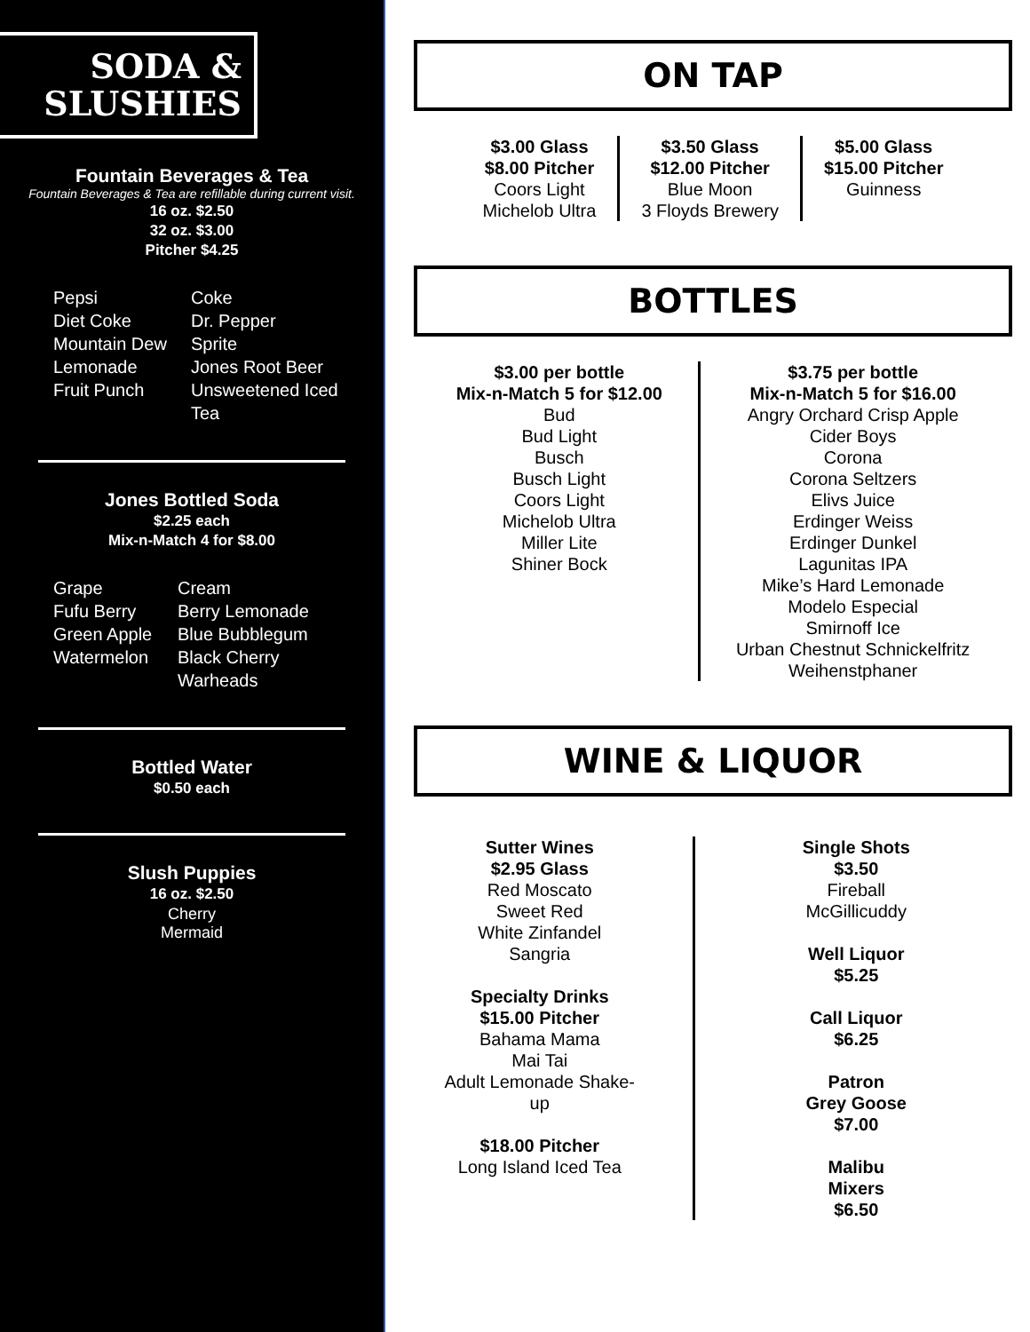SODA &
SLUSHIES
Fountain Beverages & Tea
Fountain Beverages & Tea are refillable during current visit.
16 oz. $2.50
32 oz. $3.00
Pitcher $4.25
Pepsi Coke Diet Coke Dr. Pepper Mountain Dew Sprite Lemonade Jones Root Beer Fruit Punch Unsweetened Iced Tea
Jones Bottled Soda
$2.25 each
Mix-n-Match 4 for $8.00
Grape Cream Fufu Berry Berry Lemonade Green Apple Blue Bubblegum Watermelon Black Cherry Warheads
Bottled Water
$0.50 each
Slush Puppies
16 oz. $2.50
Cherry
Mermaid
ON TAP
$3.00 Glass
$8.00 Pitcher
Coors Light
Michelob Ultra
$3.50 Glass
$12.00 Pitcher
Blue Moon
3 Floyds Brewery
$5.00 Glass
$15.00 Pitcher
Guinness
BOTTLES
$3.00 per bottle
Mix-n-Match 5 for $12.00
Bud
Bud Light
Busch
Busch Light
Coors Light
Michelob Ultra
Miller Lite
Shiner Bock
$3.75 per bottle
Mix-n-Match 5 for $16.00
Angry Orchard Crisp Apple
Cider Boys
Corona
Corona Seltzers
Elivs Juice
Erdinger Weiss
Erdinger Dunkel
Lagunitas IPA
Mike’s Hard Lemonade
Modelo Especial
Smirnoff Ice
Urban Chestnut Schnickelfritz
Weihenstphaner
WINE & LIQUOR
Sutter Wines
$2.95 Glass
Red Moscato
Sweet Red
White Zinfandel
Sangria
Specialty Drinks
$15.00 Pitcher
Bahama Mama
Mai Tai
Adult Lemonade Shake-up
$18.00 Pitcher
Long Island Iced Tea
Single Shots
$3.50
Fireball
McGillicuddy
Well Liquor
$5.25
Call Liquor
$6.25
Patron
Grey Goose
$7.00
Malibu Mixers
$6.50